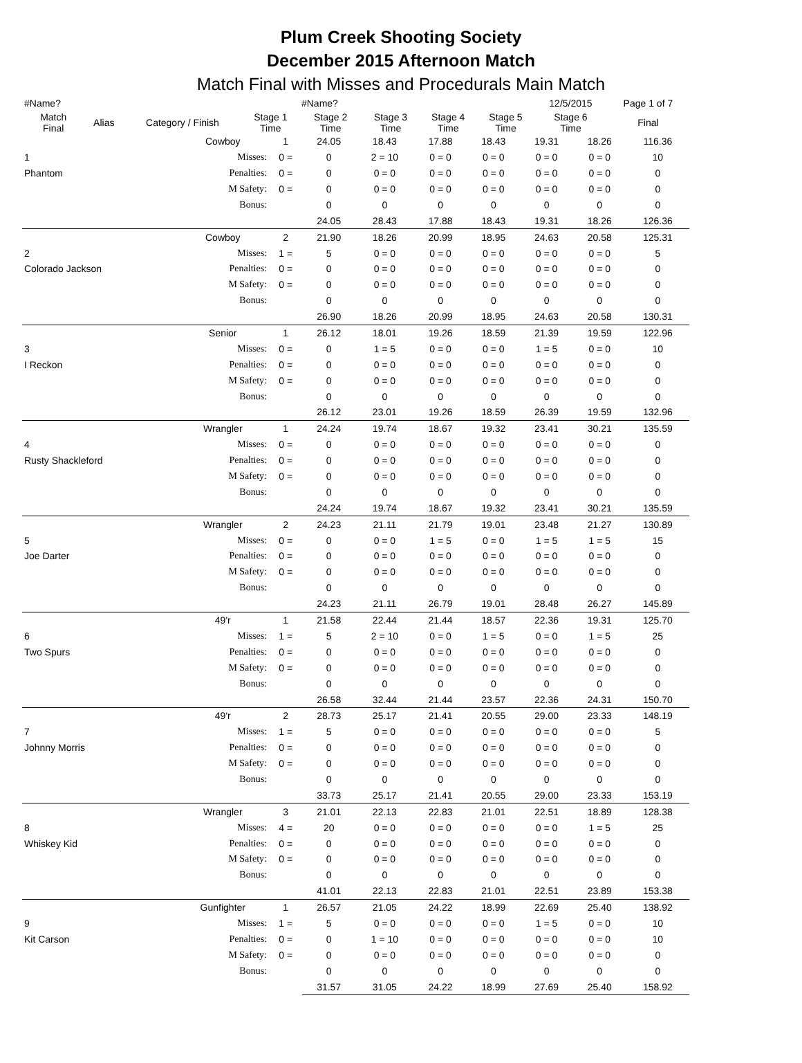Plum Creek Shooting Society
December 2015 Afternoon Match
Match Final with Misses and Procedurals Main Match
| #Name? | | | | #Name? | | | | | 12/5/2015 | Page 1 of 7 |
| Match Final | Alias | Category / Finish | Stage 1 Time | | Stage 2 Time | Stage 3 Time | Stage 4 Time | Stage 5 Time | Stage 6 Time | Final |
| | Cowboy | 1 | 24.05 | 18.43 | 17.88 | 18.43 | 19.31 | 18.26 | 116.36 |
| 1 | Misses: | 0 = | 0 | 2 = 10 | 0 = 0 | 0 = 0 | 0 = 0 | 0 = 0 | 10 |
| Phantom | Penalties: | 0 = | 0 | 0 = 0 | 0 = 0 | 0 = 0 | 0 = 0 | 0 = 0 | 0 |
| | M Safety: | 0 = | 0 | 0 = 0 | 0 = 0 | 0 = 0 | 0 = 0 | 0 = 0 | 0 |
| | Bonus: | | 0 | 0 | 0 | 0 | 0 | 0 | 0 |
| | | | 24.05 | 28.43 | 17.88 | 18.43 | 19.31 | 18.26 | 126.36 |
| | Cowboy | 2 | 21.90 | 18.26 | 20.99 | 18.95 | 24.63 | 20.58 | 125.31 |
| 2 | Misses: | 1 = | 5 | 0 = 0 | 0 = 0 | 0 = 0 | 0 = 0 | 0 = 0 | 5 |
| Colorado Jackson | Penalties: | 0 = | 0 | 0 = 0 | 0 = 0 | 0 = 0 | 0 = 0 | 0 = 0 | 0 |
| | M Safety: | 0 = | 0 | 0 = 0 | 0 = 0 | 0 = 0 | 0 = 0 | 0 = 0 | 0 |
| | Bonus: | | 0 | 0 | 0 | 0 | 0 | 0 | 0 |
| | | | 26.90 | 18.26 | 20.99 | 18.95 | 24.63 | 20.58 | 130.31 |
| | Senior | 1 | 26.12 | 18.01 | 19.26 | 18.59 | 21.39 | 19.59 | 122.96 |
| 3 | Misses: | 0 = | 0 | 1 = 5 | 0 = 0 | 0 = 0 | 1 = 5 | 0 = 0 | 10 |
| I Reckon | Penalties: | 0 = | 0 | 0 = 0 | 0 = 0 | 0 = 0 | 0 = 0 | 0 = 0 | 0 |
| | M Safety: | 0 = | 0 | 0 = 0 | 0 = 0 | 0 = 0 | 0 = 0 | 0 = 0 | 0 |
| | Bonus: | | 0 | 0 | 0 | 0 | 0 | 0 | 0 |
| | | | 26.12 | 23.01 | 19.26 | 18.59 | 26.39 | 19.59 | 132.96 |
| | Wrangler | 1 | 24.24 | 19.74 | 18.67 | 19.32 | 23.41 | 30.21 | 135.59 |
| 4 | Misses: | 0 = | 0 | 0 = 0 | 0 = 0 | 0 = 0 | 0 = 0 | 0 = 0 | 0 |
| Rusty Shackleford | Penalties: | 0 = | 0 | 0 = 0 | 0 = 0 | 0 = 0 | 0 = 0 | 0 = 0 | 0 |
| | M Safety: | 0 = | 0 | 0 = 0 | 0 = 0 | 0 = 0 | 0 = 0 | 0 = 0 | 0 |
| | Bonus: | | 0 | 0 | 0 | 0 | 0 | 0 | 0 |
| | | | 24.24 | 19.74 | 18.67 | 19.32 | 23.41 | 30.21 | 135.59 |
| | Wrangler | 2 | 24.23 | 21.11 | 21.79 | 19.01 | 23.48 | 21.27 | 130.89 |
| 5 | Misses: | 0 = | 0 | 0 = 0 | 1 = 5 | 0 = 0 | 1 = 5 | 1 = 5 | 15 |
| Joe Darter | Penalties: | 0 = | 0 | 0 = 0 | 0 = 0 | 0 = 0 | 0 = 0 | 0 = 0 | 0 |
| | M Safety: | 0 = | 0 | 0 = 0 | 0 = 0 | 0 = 0 | 0 = 0 | 0 = 0 | 0 |
| | Bonus: | | 0 | 0 | 0 | 0 | 0 | 0 | 0 |
| | | | 24.23 | 21.11 | 26.79 | 19.01 | 28.48 | 26.27 | 145.89 |
| | 49'r | 1 | 21.58 | 22.44 | 21.44 | 18.57 | 22.36 | 19.31 | 125.70 |
| 6 | Misses: | 1 = | 5 | 2 = 10 | 0 = 0 | 1 = 5 | 0 = 0 | 1 = 5 | 25 |
| Two Spurs | Penalties: | 0 = | 0 | 0 = 0 | 0 = 0 | 0 = 0 | 0 = 0 | 0 = 0 | 0 |
| | M Safety: | 0 = | 0 | 0 = 0 | 0 = 0 | 0 = 0 | 0 = 0 | 0 = 0 | 0 |
| | Bonus: | | 0 | 0 | 0 | 0 | 0 | 0 | 0 |
| | | | 26.58 | 32.44 | 21.44 | 23.57 | 22.36 | 24.31 | 150.70 |
| | 49'r | 2 | 28.73 | 25.17 | 21.41 | 20.55 | 29.00 | 23.33 | 148.19 |
| 7 | Misses: | 1 = | 5 | 0 = 0 | 0 = 0 | 0 = 0 | 0 = 0 | 0 = 0 | 5 |
| Johnny Morris | Penalties: | 0 = | 0 | 0 = 0 | 0 = 0 | 0 = 0 | 0 = 0 | 0 = 0 | 0 |
| | M Safety: | 0 = | 0 | 0 = 0 | 0 = 0 | 0 = 0 | 0 = 0 | 0 = 0 | 0 |
| | Bonus: | | 0 | 0 | 0 | 0 | 0 | 0 | 0 |
| | | | 33.73 | 25.17 | 21.41 | 20.55 | 29.00 | 23.33 | 153.19 |
| | Wrangler | 3 | 21.01 | 22.13 | 22.83 | 21.01 | 22.51 | 18.89 | 128.38 |
| 8 | Misses: | 4 = | 20 | 0 = 0 | 0 = 0 | 0 = 0 | 0 = 0 | 1 = 5 | 25 |
| Whiskey Kid | Penalties: | 0 = | 0 | 0 = 0 | 0 = 0 | 0 = 0 | 0 = 0 | 0 = 0 | 0 |
| | M Safety: | 0 = | 0 | 0 = 0 | 0 = 0 | 0 = 0 | 0 = 0 | 0 = 0 | 0 |
| | Bonus: | | 0 | 0 | 0 | 0 | 0 | 0 | 0 |
| | | | 41.01 | 22.13 | 22.83 | 21.01 | 22.51 | 23.89 | 153.38 |
| | Gunfighter | 1 | 26.57 | 21.05 | 24.22 | 18.99 | 22.69 | 25.40 | 138.92 |
| 9 | Misses: | 1 = | 5 | 0 = 0 | 0 = 0 | 0 = 0 | 1 = 5 | 0 = 0 | 10 |
| Kit Carson | Penalties: | 0 = | 0 | 1 = 10 | 0 = 0 | 0 = 0 | 0 = 0 | 0 = 0 | 10 |
| | M Safety: | 0 = | 0 | 0 = 0 | 0 = 0 | 0 = 0 | 0 = 0 | 0 = 0 | 0 |
| | Bonus: | | 0 | 0 | 0 | 0 | 0 | 0 | 0 |
| | | | 31.57 | 31.05 | 24.22 | 18.99 | 27.69 | 25.40 | 158.92 |